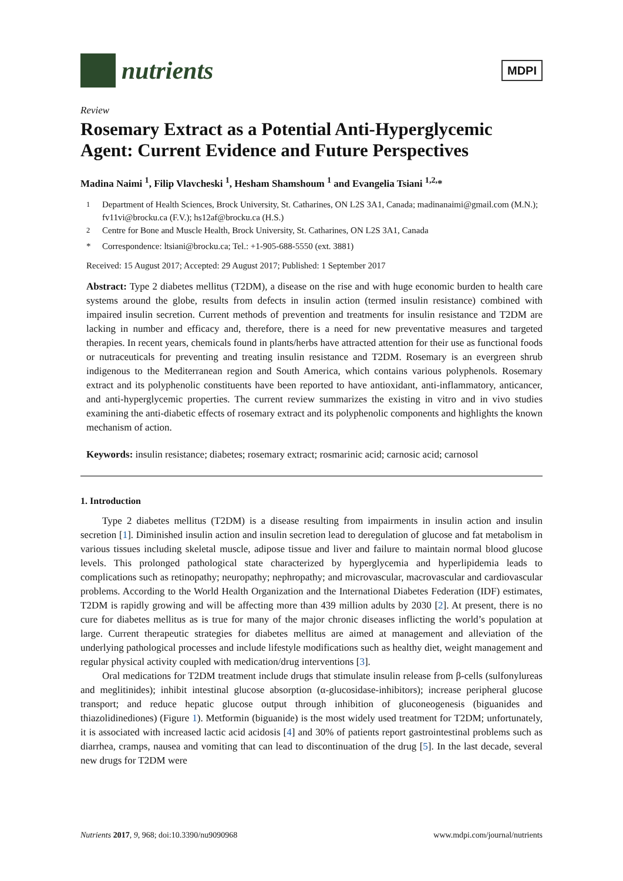nutrients
MDPI
Review
Rosemary Extract as a Potential Anti-Hyperglycemic Agent: Current Evidence and Future Perspectives
Madina Naimi <sup>1</sup>, Filip Vlavcheski <sup>1</sup>, Hesham Shamshoum <sup>1</sup> and Evangelia Tsiani <sup>1,2,</sup>*
<sup>1</sup> Department of Health Sciences, Brock University, St. Catharines, ON L2S 3A1, Canada; madinanaimi@gmail.com (M.N.); fv11vi@brocku.ca (F.V.); hs12af@brocku.ca (H.S.)
<sup>2</sup> Centre for Bone and Muscle Health, Brock University, St. Catharines, ON L2S 3A1, Canada
* Correspondence: ltsiani@brocku.ca; Tel.: +1-905-688-5550 (ext. 3881)
Received: 15 August 2017; Accepted: 29 August 2017; Published: 1 September 2017
Abstract: Type 2 diabetes mellitus (T2DM), a disease on the rise and with huge economic burden to health care systems around the globe, results from defects in insulin action (termed insulin resistance) combined with impaired insulin secretion. Current methods of prevention and treatments for insulin resistance and T2DM are lacking in number and efficacy and, therefore, there is a need for new preventative measures and targeted therapies. In recent years, chemicals found in plants/herbs have attracted attention for their use as functional foods or nutraceuticals for preventing and treating insulin resistance and T2DM. Rosemary is an evergreen shrub indigenous to the Mediterranean region and South America, which contains various polyphenols. Rosemary extract and its polyphenolic constituents have been reported to have antioxidant, anti-inflammatory, anticancer, and anti-hyperglycemic properties. The current review summarizes the existing in vitro and in vivo studies examining the anti-diabetic effects of rosemary extract and its polyphenolic components and highlights the known mechanism of action.
Keywords: insulin resistance; diabetes; rosemary extract; rosmarinic acid; carnosic acid; carnosol
1. Introduction
Type 2 diabetes mellitus (T2DM) is a disease resulting from impairments in insulin action and insulin secretion [1]. Diminished insulin action and insulin secretion lead to deregulation of glucose and fat metabolism in various tissues including skeletal muscle, adipose tissue and liver and failure to maintain normal blood glucose levels. This prolonged pathological state characterized by hyperglycemia and hyperlipidemia leads to complications such as retinopathy; neuropathy; nephropathy; and microvascular, macrovascular and cardiovascular problems. According to the World Health Organization and the International Diabetes Federation (IDF) estimates, T2DM is rapidly growing and will be affecting more than 439 million adults by 2030 [2]. At present, there is no cure for diabetes mellitus as is true for many of the major chronic diseases inflicting the world’s population at large. Current therapeutic strategies for diabetes mellitus are aimed at management and alleviation of the underlying pathological processes and include lifestyle modifications such as healthy diet, weight management and regular physical activity coupled with medication/drug interventions [3].
Oral medications for T2DM treatment include drugs that stimulate insulin release from β-cells (sulfonylureas and meglitinides); inhibit intestinal glucose absorption (α-glucosidase-inhibitors); increase peripheral glucose transport; and reduce hepatic glucose output through inhibition of gluconeogenesis (biguanides and thiazolidinediones) (Figure 1). Metformin (biguanide) is the most widely used treatment for T2DM; unfortunately, it is associated with increased lactic acid acidosis [4] and 30% of patients report gastrointestinal problems such as diarrhea, cramps, nausea and vomiting that can lead to discontinuation of the drug [5]. In the last decade, several new drugs for T2DM were
Nutrients 2017, 9, 968; doi:10.3390/nu9090968 www.mdpi.com/journal/nutrients